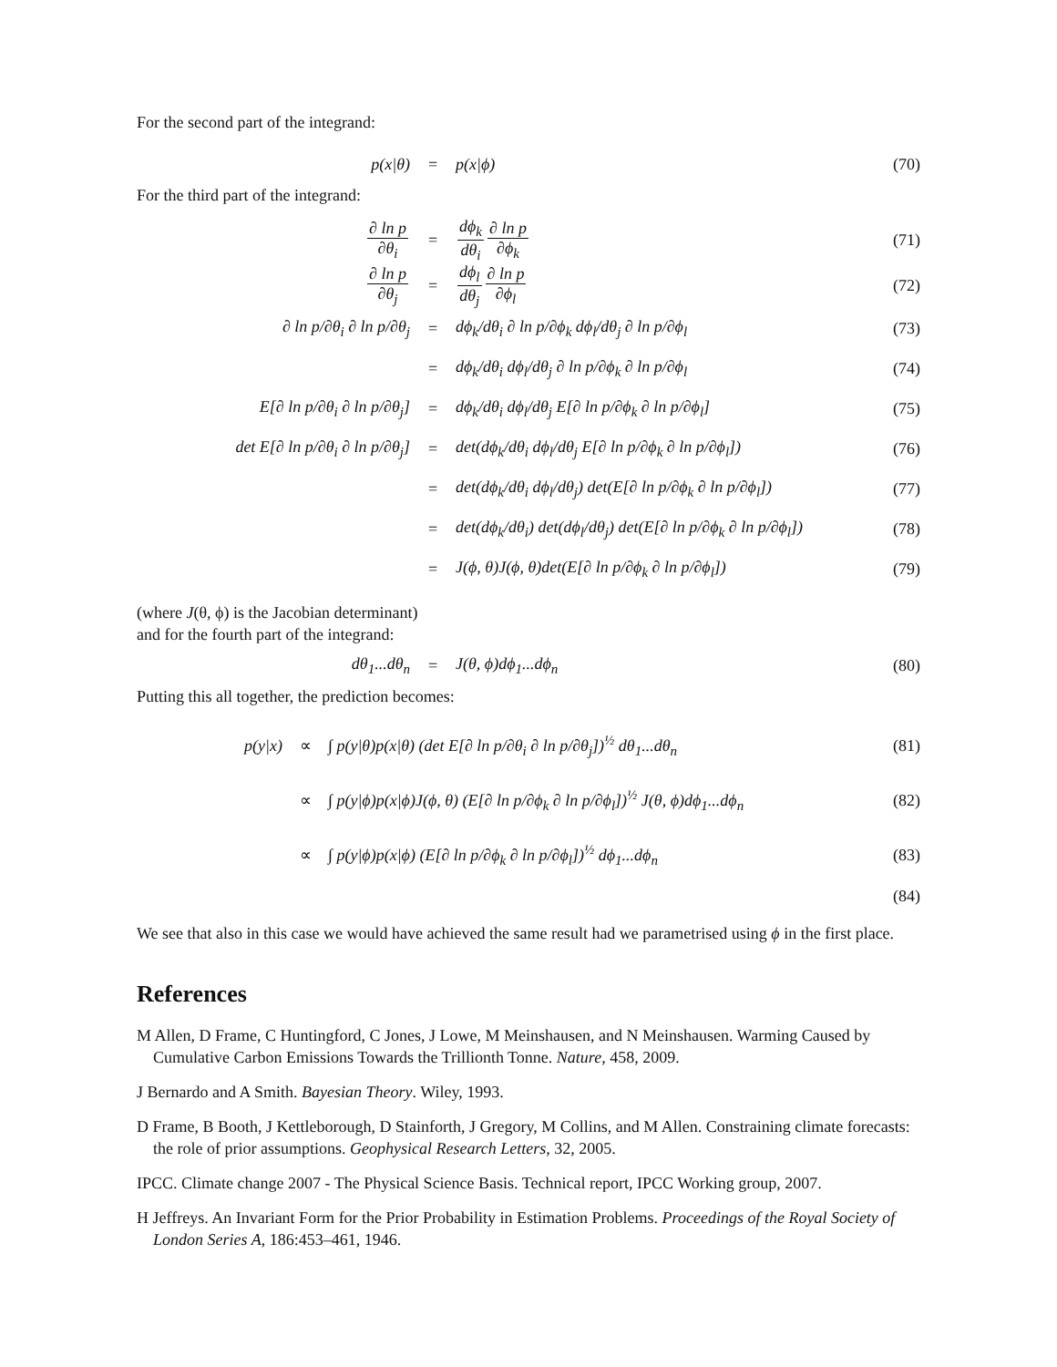For the second part of the integrand:
p(x|θ) = p(x|ϕ) (70)
For the third part of the integrand:
∂ ln p ∂θ<sub>i</sub> = dϕ<sub>k</sub> dθ<sub>i</sub>∂ ln p ∂ϕ<sub>k</sub> (71)
∂ ln p ∂θ<sub>j</sub> = dϕ<sub>l</sub> dθ<sub>j</sub>∂ ln p ∂ϕ<sub>l</sub> (72)
∂ ln p/∂θ<sub>i</sub> ∂ ln p/∂θ<sub>j</sub> =
dϕ<sub>k</sub>/dθ<sub>i</sub> ∂ ln p/∂ϕ<sub>k</sub> dϕ<sub>l</sub>/dθ<sub>j</sub> ∂ ln p/∂ϕ<sub>l</sub>
(73)
=
dϕ<sub>k</sub>/dθ<sub>i</sub> dϕ<sub>l</sub>/dθ<sub>j</sub> ∂ ln p/∂ϕ<sub>k</sub> ∂ ln p/∂ϕ<sub>l</sub>
(74)
E[∂ ln p/∂θ<sub>i</sub> ∂ ln p/∂θ<sub>j</sub>] =
dϕ<sub>k</sub>/dθ<sub>i</sub> dϕ<sub>l</sub>/dθ<sub>j</sub> E[∂ ln p/∂ϕ<sub>k</sub> ∂ ln p/∂ϕ<sub>l</sub>]
(75)
det E[∂ ln p/∂θ<sub>i</sub> ∂ ln p/∂θ<sub>j</sub>]
=
det(dϕ<sub>k</sub>/dθ<sub>i</sub> dϕ<sub>l</sub>/dθ<sub>j</sub> E[∂ ln p/∂ϕ<sub>k</sub> ∂ ln p/∂ϕ<sub>l</sub>])
(76)
=
det(dϕ<sub>k</sub>/dθ<sub>i</sub> dϕ<sub>l</sub>/dθ<sub>j</sub>) det(E[∂ ln p/∂ϕ<sub>k</sub> ∂ ln p/∂ϕ<sub>l</sub>])
(77)
=
det(dϕ<sub>k</sub>/dθ<sub>i</sub>) det(dϕ<sub>l</sub>/dθ<sub>j</sub>) det(E[∂ ln p/∂ϕ<sub>k</sub> ∂ ln p/∂ϕ<sub>l</sub>])
(78)
=
J(ϕ, θ)J(ϕ, θ)det(E[∂ ln p/∂ϕ<sub>k</sub> ∂ ln p/∂ϕ<sub>l</sub>])
(79)
(where J(θ, ϕ) is the Jacobian determinant)
and for the fourth part of the integrand:
dθ<sub>1</sub>...dθ<sub>n</sub> = J(θ, ϕ)dϕ<sub>1</sub>...dϕ<sub>n</sub> (80)
Putting this all together, the prediction becomes:
p(y|x) ∝
∫ p(y|θ)p(x|θ) (det E[∂ ln p/∂θ<sub>i</sub> ∂ ln p/∂θ<sub>j</sub>])<sup>½</sup> dθ<sub>1</sub>...dθ<sub>n</sub>
(81)
∝
∫ p(y|ϕ)p(x|ϕ)J(ϕ, θ) (E[∂ ln p/∂ϕ<sub>k</sub> ∂ ln p/∂ϕ<sub>l</sub>])<sup>½</sup> J(θ, ϕ)dϕ<sub>1</sub>...dϕ<sub>n</sub>
(82)
∝
∫ p(y|ϕ)p(x|ϕ) (E[∂ ln p/∂ϕ<sub>k</sub> ∂ ln p/∂ϕ<sub>l</sub>])<sup>½</sup> dϕ<sub>1</sub>...dϕ<sub>n</sub>
(83)
(84)
We see that also in this case we would have achieved the same result had we parametrised using ϕ in the first place.
References
M Allen, D Frame, C Huntingford, C Jones, J Lowe, M Meinshausen, and N Meinshausen. Warming Caused by Cumulative Carbon Emissions Towards the Trillionth Tonne. Nature, 458, 2009.
J Bernardo and A Smith. Bayesian Theory. Wiley, 1993.
D Frame, B Booth, J Kettleborough, D Stainforth, J Gregory, M Collins, and M Allen. Constraining climate forecasts: the role of prior assumptions. Geophysical Research Letters, 32, 2005.
IPCC. Climate change 2007 - The Physical Science Basis. Technical report, IPCC Working group, 2007.
H Jeffreys. An Invariant Form for the Prior Probability in Estimation Problems. Proceedings of the Royal Society of London Series A, 186:453–461, 1946.